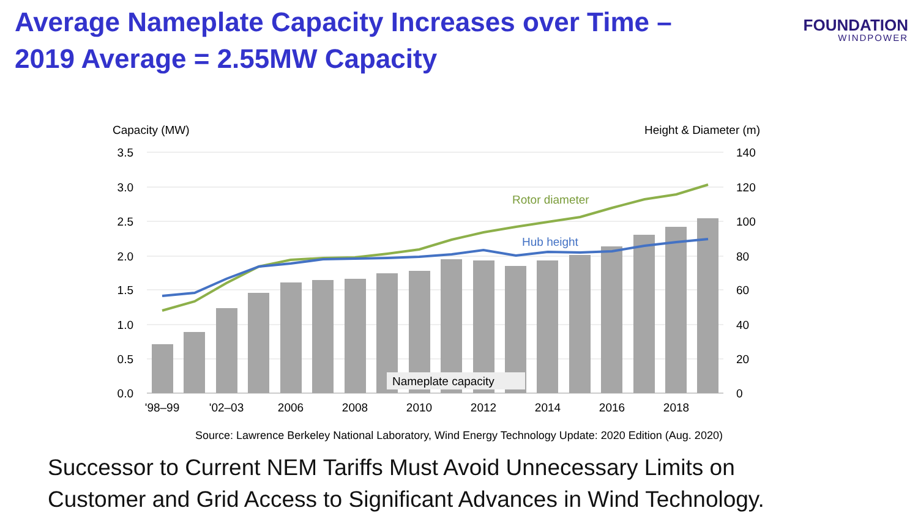Average Nameplate Capacity Increases over Time –
2019 Average = 2.55MW Capacity
FOUNDATION
WINDPOWER
Capacity (MW)
Height & Diameter (m)
3.5
3.0
2.5
2.0
1.5
1.0
0.5
0.0
140
120
100
80
60
40
20
0
Rotor diameter
Hub height
Nameplate capacity
'98–99
'02–03
2006
2008
2010
2012
2014
2016
2018
Source: Lawrence Berkeley National Laboratory, Wind Energy Technology Update: 2020 Edition (Aug. 2020)
Successor to Current NEM Tariffs Must Avoid Unnecessary Limits on
Customer and Grid Access to Significant Advances in Wind Technology.